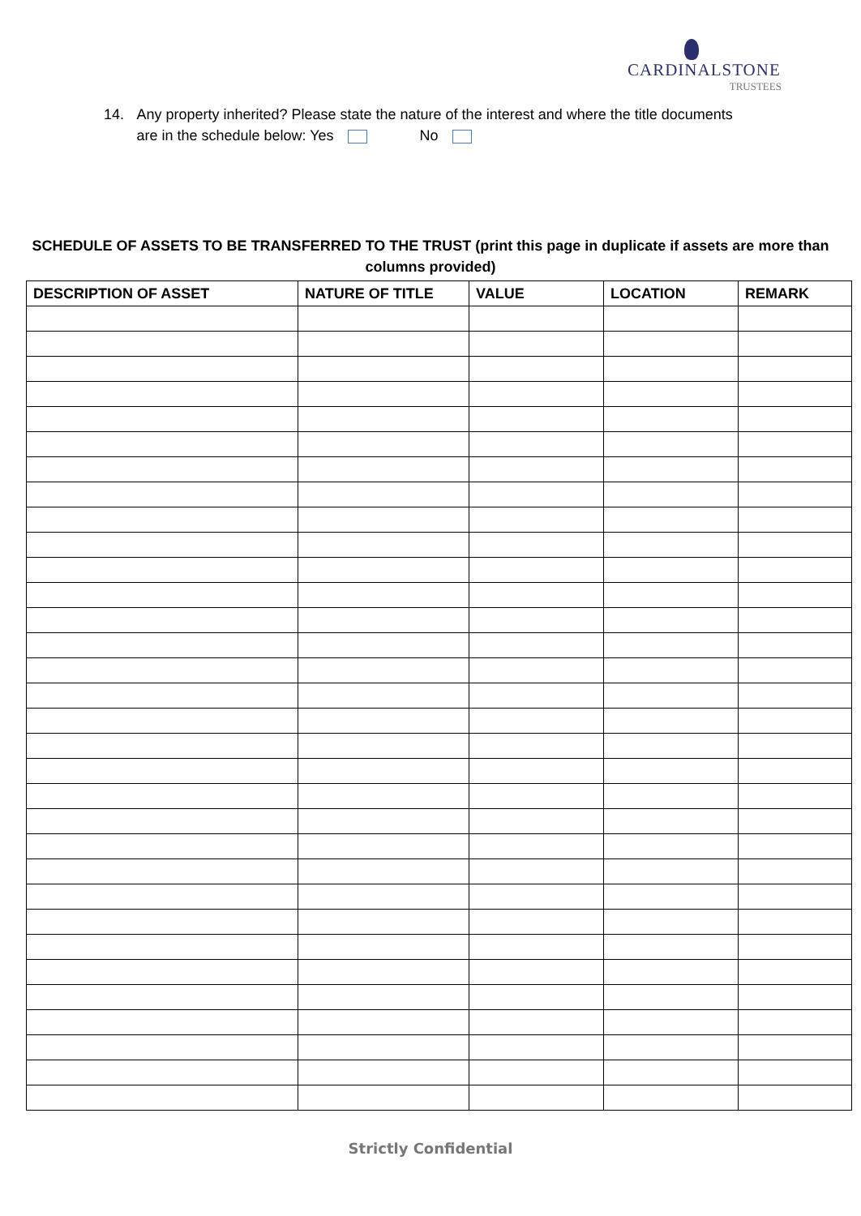CARDINALSTONE
TRUSTEES
14. Any property inherited? Please state the nature of the interest and where the title documents are in the schedule below: Yes No
SCHEDULE OF ASSETS TO BE TRANSFERRED TO THE TRUST (print this page in duplicate if assets are more than columns provided)
| DESCRIPTION OF ASSET | NATURE OF TITLE | VALUE | LOCATION | REMARK |
| --- | --- | --- | --- | --- |
Strictly Confidential